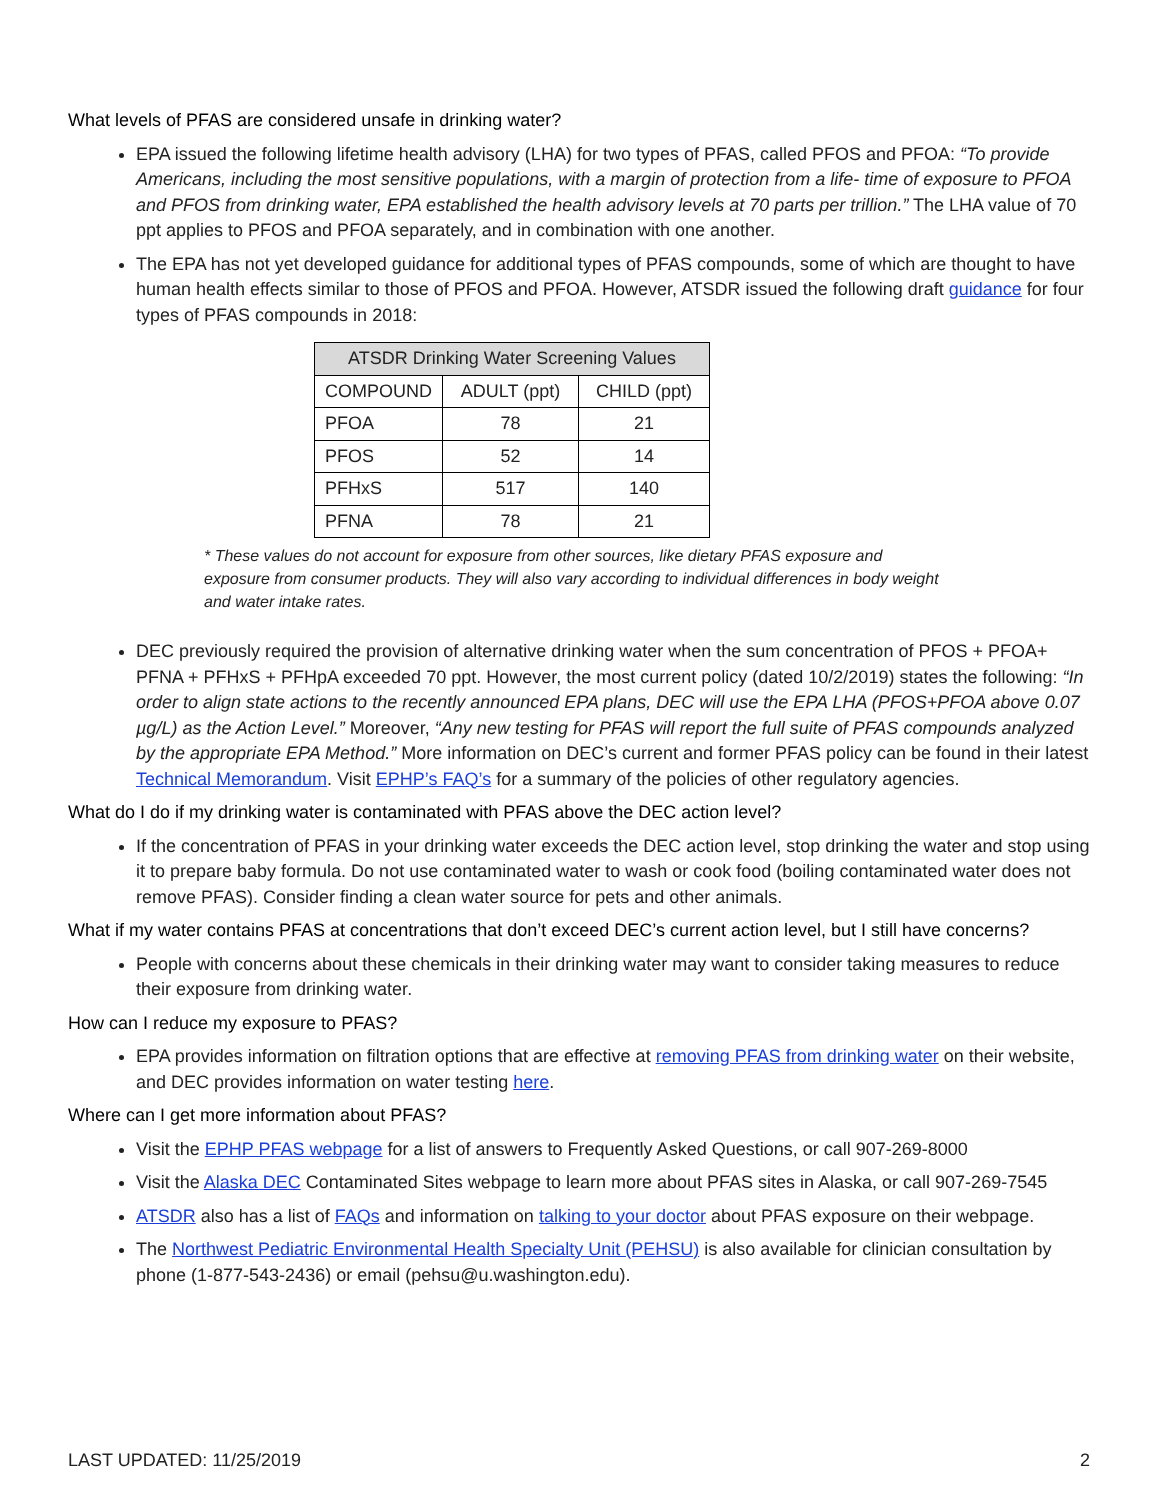What levels of PFAS are considered unsafe in drinking water?
EPA issued the following lifetime health advisory (LHA) for two types of PFAS, called PFOS and PFOA: “To provide Americans, including the most sensitive populations, with a margin of protection from a life- time of exposure to PFOA and PFOS from drinking water, EPA established the health advisory levels at 70 parts per trillion.” The LHA value of 70 ppt applies to PFOS and PFOA separately, and in combination with one another.
The EPA has not yet developed guidance for additional types of PFAS compounds, some of which are thought to have human health effects similar to those of PFOS and PFOA. However, ATSDR issued the following draft guidance for four types of PFAS compounds in 2018:
| ATSDR Drinking Water Screening Values | | |
| --- | --- | --- |
| COMPOUND | ADULT (ppt) | CHILD (ppt) |
| PFOA | 78 | 21 |
| PFOS | 52 | 14 |
| PFHxS | 517 | 140 |
| PFNA | 78 | 21 |
* These values do not account for exposure from other sources, like dietary PFAS exposure and exposure from consumer products. They will also vary according to individual differences in body weight and water intake rates.
DEC previously required the provision of alternative drinking water when the sum concentration of PFOS + PFOA+ PFNA + PFHxS + PFHpA exceeded 70 ppt. However, the most current policy (dated 10/2/2019) states the following: “In order to align state actions to the recently announced EPA plans, DEC will use the EPA LHA (PFOS+PFOA above 0.07 µg/L) as the Action Level.” Moreover, “Any new testing for PFAS will report the full suite of PFAS compounds analyzed by the appropriate EPA Method.” More information on DEC’s current and former PFAS policy can be found in their latest Technical Memorandum. Visit EPHP’s FAQ’s for a summary of the policies of other regulatory agencies.
What do I do if my drinking water is contaminated with PFAS above the DEC action level?
If the concentration of PFAS in your drinking water exceeds the DEC action level, stop drinking the water and stop using it to prepare baby formula. Do not use contaminated water to wash or cook food (boiling contaminated water does not remove PFAS). Consider finding a clean water source for pets and other animals.
What if my water contains PFAS at concentrations that don’t exceed DEC’s current action level, but I still have concerns?
People with concerns about these chemicals in their drinking water may want to consider taking measures to reduce their exposure from drinking water.
How can I reduce my exposure to PFAS?
EPA provides information on filtration options that are effective at removing PFAS from drinking water on their website, and DEC provides information on water testing here.
Where can I get more information about PFAS?
Visit the EPHP PFAS webpage for a list of answers to Frequently Asked Questions, or call 907-269-8000
Visit the Alaska DEC Contaminated Sites webpage to learn more about PFAS sites in Alaska, or call 907-269-7545
ATSDR also has a list of FAQs and information on talking to your doctor about PFAS exposure on their webpage.
The Northwest Pediatric Environmental Health Specialty Unit (PEHSU) is also available for clinician consultation by phone (1-877-543-2436) or email (pehsu@u.washington.edu).
LAST UPDATED: 11/25/2019 2